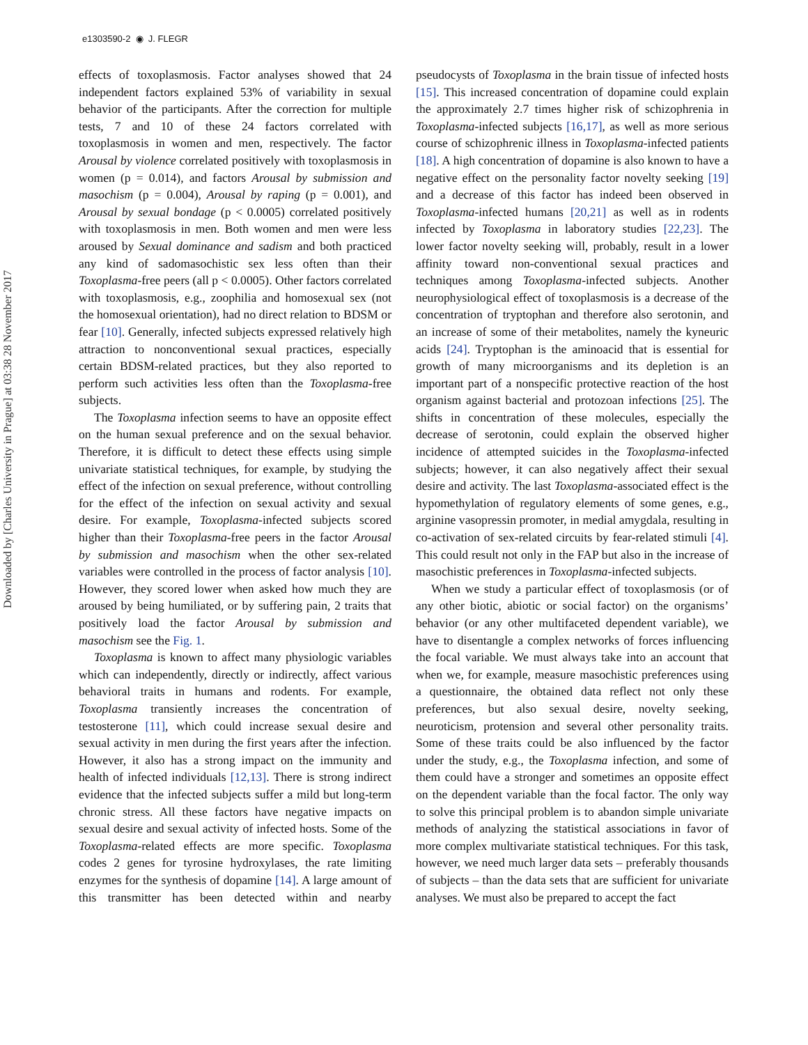e1303590-2 ◉ J. FLEGR
Downloaded by [Charles University in Prague] at 03:38 28 November 2017
effects of toxoplasmosis. Factor analyses showed that 24 independent factors explained 53% of variability in sexual behavior of the participants. After the correction for multiple tests, 7 and 10 of these 24 factors correlated with toxoplasmosis in women and men, respectively. The factor Arousal by violence correlated positively with toxoplasmosis in women (p = 0.014), and factors Arousal by submission and masochism (p = 0.004), Arousal by raping (p = 0.001), and Arousal by sexual bondage (p < 0.0005) correlated positively with toxoplasmosis in men. Both women and men were less aroused by Sexual dominance and sadism and both practiced any kind of sadomasochistic sex less often than their Toxoplasma-free peers (all p < 0.0005). Other factors correlated with toxoplasmosis, e.g., zoophilia and homosexual sex (not the homosexual orientation), had no direct relation to BDSM or fear [10]. Generally, infected subjects expressed relatively high attraction to nonconventional sexual practices, especially certain BDSM-related practices, but they also reported to perform such activities less often than the Toxoplasma-free subjects.
The Toxoplasma infection seems to have an opposite effect on the human sexual preference and on the sexual behavior. Therefore, it is difficult to detect these effects using simple univariate statistical techniques, for example, by studying the effect of the infection on sexual preference, without controlling for the effect of the infection on sexual activity and sexual desire. For example, Toxoplasma-infected subjects scored higher than their Toxoplasma-free peers in the factor Arousal by submission and masochism when the other sex-related variables were controlled in the process of factor analysis [10]. However, they scored lower when asked how much they are aroused by being humiliated, or by suffering pain, 2 traits that positively load the factor Arousal by submission and masochism see the Fig. 1.
Toxoplasma is known to affect many physiologic variables which can independently, directly or indirectly, affect various behavioral traits in humans and rodents. For example, Toxoplasma transiently increases the concentration of testosterone [11], which could increase sexual desire and sexual activity in men during the first years after the infection. However, it also has a strong impact on the immunity and health of infected individuals [12,13]. There is strong indirect evidence that the infected subjects suffer a mild but long-term chronic stress. All these factors have negative impacts on sexual desire and sexual activity of infected hosts. Some of the Toxoplasma-related effects are more specific. Toxoplasma codes 2 genes for tyrosine hydroxylases, the rate limiting enzymes for the synthesis of dopamine [14]. A large amount of this transmitter has been detected within and nearby pseudocysts of Toxoplasma in the brain tissue of infected hosts [15]. This increased concentration of dopamine could explain the approximately 2.7 times higher risk of schizophrenia in Toxoplasma-infected subjects [16,17], as well as more serious course of schizophrenic illness in Toxoplasma-infected patients [18]. A high concentration of dopamine is also known to have a negative effect on the personality factor novelty seeking [19] and a decrease of this factor has indeed been observed in Toxoplasma-infected humans [20,21] as well as in rodents infected by Toxoplasma in laboratory studies [22,23]. The lower factor novelty seeking will, probably, result in a lower affinity toward non-conventional sexual practices and techniques among Toxoplasma-infected subjects. Another neurophysiological effect of toxoplasmosis is a decrease of the concentration of tryptophan and therefore also serotonin, and an increase of some of their metabolites, namely the kyneuric acids [24]. Tryptophan is the aminoacid that is essential for growth of many microorganisms and its depletion is an important part of a nonspecific protective reaction of the host organism against bacterial and protozoan infections [25]. The shifts in concentration of these molecules, especially the decrease of serotonin, could explain the observed higher incidence of attempted suicides in the Toxoplasma-infected subjects; however, it can also negatively affect their sexual desire and activity. The last Toxoplasma-associated effect is the hypomethylation of regulatory elements of some genes, e.g., arginine vasopressin promoter, in medial amygdala, resulting in co-activation of sex-related circuits by fear-related stimuli [4]. This could result not only in the FAP but also in the increase of masochistic preferences in Toxoplasma-infected subjects.
When we study a particular effect of toxoplasmosis (or of any other biotic, abiotic or social factor) on the organisms’ behavior (or any other multifaceted dependent variable), we have to disentangle a complex networks of forces influencing the focal variable. We must always take into an account that when we, for example, measure masochistic preferences using a questionnaire, the obtained data reflect not only these preferences, but also sexual desire, novelty seeking, neuroticism, protension and several other personality traits. Some of these traits could be also influenced by the factor under the study, e.g., the Toxoplasma infection, and some of them could have a stronger and sometimes an opposite effect on the dependent variable than the focal factor. The only way to solve this principal problem is to abandon simple univariate methods of analyzing the statistical associations in favor of more complex multivariate statistical techniques. For this task, however, we need much larger data sets – preferably thousands of subjects – than the data sets that are sufficient for univariate analyses. We must also be prepared to accept the fact